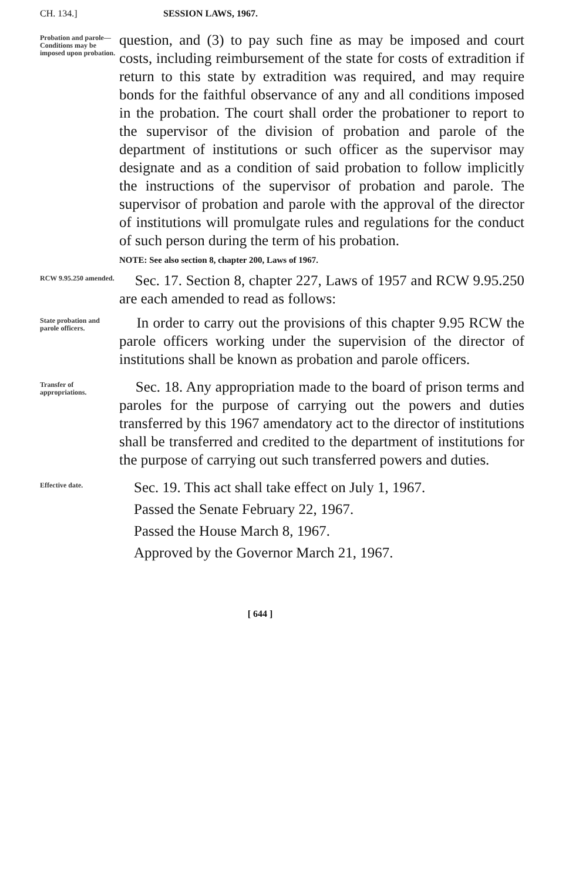CH. 134.] SESSION LAWS, 1967.
Probation and parole—Conditions may be imposed upon probation.
question, and (3) to pay such fine as may be imposed and court costs, including reimbursement of the state for costs of extradition if return to this state by extradition was required, and may require bonds for the faithful observance of any and all conditions imposed in the probation. The court shall order the probationer to report to the supervisor of the division of probation and parole of the department of institutions or such officer as the supervisor may designate and as a condition of said probation to follow implicitly the instructions of the supervisor of probation and parole. The supervisor of probation and parole with the approval of the director of institutions will promulgate rules and regulations for the conduct of such person during the term of his probation.
NOTE: See also section 8, chapter 200, Laws of 1967.
RCW 9.95.250 amended.
Sec. 17. Section 8, chapter 227, Laws of 1957 and RCW 9.95.250 are each amended to read as follows:
State probation and parole officers.
In order to carry out the provisions of this chapter 9.95 RCW the parole officers working under the supervision of the director of institutions shall be known as probation and parole officers.
Transfer of appropriations.
Sec. 18. Any appropriation made to the board of prison terms and paroles for the purpose of carrying out the powers and duties transferred by this 1967 amendatory act to the director of institutions shall be transferred and credited to the department of institutions for the purpose of carrying out such transferred powers and duties.
Effective date.
Sec. 19. This act shall take effect on July 1, 1967.
Passed the Senate February 22, 1967.
Passed the House March 8, 1967.
Approved by the Governor March 21, 1967.
[ 644 ]